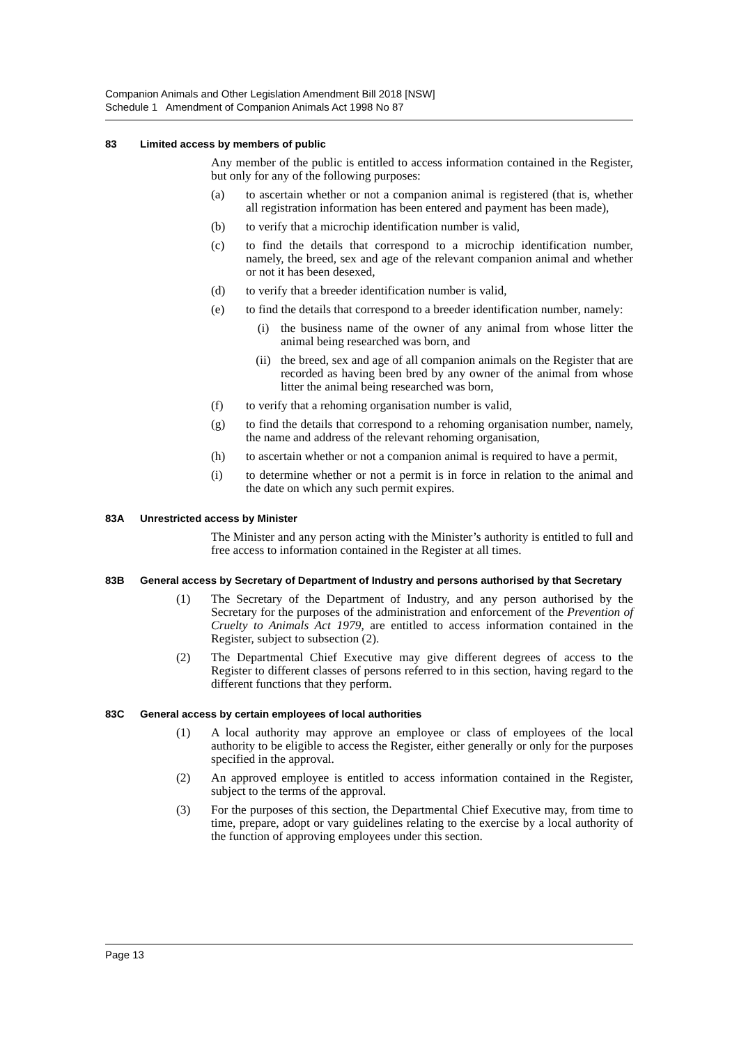Companion Animals and Other Legislation Amendment Bill 2018 [NSW]
Schedule 1 Amendment of Companion Animals Act 1998 No 87
83 Limited access by members of public
Any member of the public is entitled to access information contained in the Register, but only for any of the following purposes:
(a) to ascertain whether or not a companion animal is registered (that is, whether all registration information has been entered and payment has been made),
(b) to verify that a microchip identification number is valid,
(c) to find the details that correspond to a microchip identification number, namely, the breed, sex and age of the relevant companion animal and whether or not it has been desexed,
(d) to verify that a breeder identification number is valid,
(e) to find the details that correspond to a breeder identification number, namely:
(i) the business name of the owner of any animal from whose litter the animal being researched was born, and
(ii) the breed, sex and age of all companion animals on the Register that are recorded as having been bred by any owner of the animal from whose litter the animal being researched was born,
(f) to verify that a rehoming organisation number is valid,
(g) to find the details that correspond to a rehoming organisation number, namely, the name and address of the relevant rehoming organisation,
(h) to ascertain whether or not a companion animal is required to have a permit,
(i) to determine whether or not a permit is in force in relation to the animal and the date on which any such permit expires.
83A Unrestricted access by Minister
The Minister and any person acting with the Minister’s authority is entitled to full and free access to information contained in the Register at all times.
83B General access by Secretary of Department of Industry and persons authorised by that Secretary
(1) The Secretary of the Department of Industry, and any person authorised by the Secretary for the purposes of the administration and enforcement of the Prevention of Cruelty to Animals Act 1979, are entitled to access information contained in the Register, subject to subsection (2).
(2) The Departmental Chief Executive may give different degrees of access to the Register to different classes of persons referred to in this section, having regard to the different functions that they perform.
83C General access by certain employees of local authorities
(1) A local authority may approve an employee or class of employees of the local authority to be eligible to access the Register, either generally or only for the purposes specified in the approval.
(2) An approved employee is entitled to access information contained in the Register, subject to the terms of the approval.
(3) For the purposes of this section, the Departmental Chief Executive may, from time to time, prepare, adopt or vary guidelines relating to the exercise by a local authority of the function of approving employees under this section.
Page 13